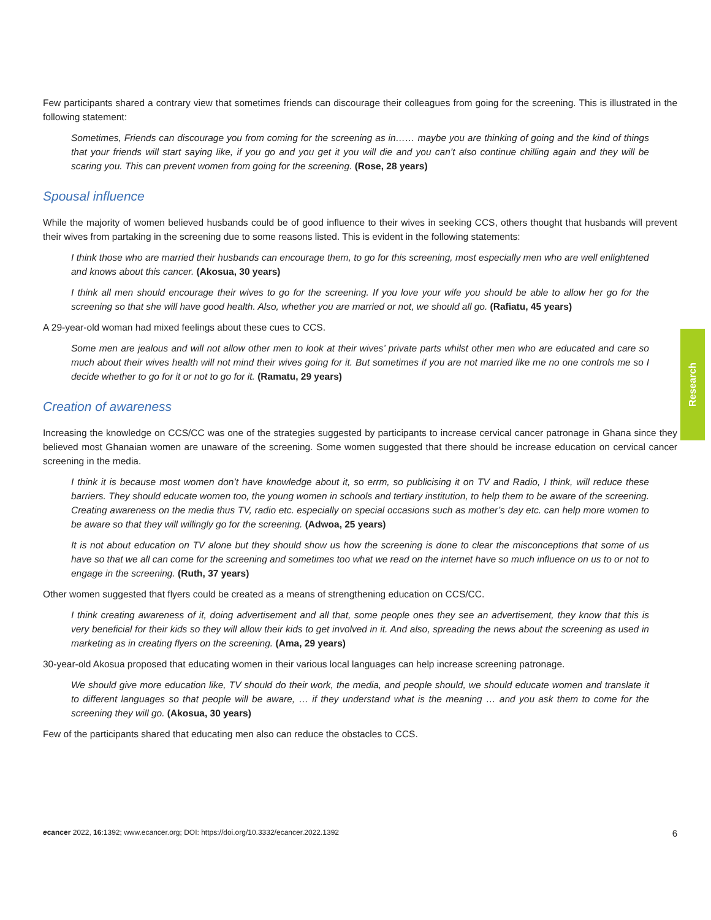Few participants shared a contrary view that sometimes friends can discourage their colleagues from going for the screening. This is illustrated in the following statement:
Sometimes, Friends can discourage you from coming for the screening as in…… maybe you are thinking of going and the kind of things that your friends will start saying like, if you go and you get it you will die and you can’t also continue chilling again and they will be scaring you. This can prevent women from going for the screening. (Rose, 28 years)
Spousal influence
While the majority of women believed husbands could be of good influence to their wives in seeking CCS, others thought that husbands will prevent their wives from partaking in the screening due to some reasons listed. This is evident in the following statements:
I think those who are married their husbands can encourage them, to go for this screening, most especially men who are well enlightened and knows about this cancer. (Akosua, 30 years)
I think all men should encourage their wives to go for the screening. If you love your wife you should be able to allow her go for the screening so that she will have good health. Also, whether you are married or not, we should all go. (Rafiatu, 45 years)
A 29-year-old woman had mixed feelings about these cues to CCS.
Some men are jealous and will not allow other men to look at their wives’ private parts whilst other men who are educated and care so much about their wives health will not mind their wives going for it. But sometimes if you are not married like me no one controls me so I decide whether to go for it or not to go for it. (Ramatu, 29 years)
Creation of awareness
Increasing the knowledge on CCS/CC was one of the strategies suggested by participants to increase cervical cancer patronage in Ghana since they believed most Ghanaian women are unaware of the screening. Some women suggested that there should be increase education on cervical cancer screening in the media.
I think it is because most women don’t have knowledge about it, so errm, so publicising it on TV and Radio, I think, will reduce these barriers. They should educate women too, the young women in schools and tertiary institution, to help them to be aware of the screening. Creating awareness on the media thus TV, radio etc. especially on special occasions such as mother’s day etc. can help more women to be aware so that they will willingly go for the screening. (Adwoa, 25 years)
It is not about education on TV alone but they should show us how the screening is done to clear the misconceptions that some of us have so that we all can come for the screening and sometimes too what we read on the internet have so much influence on us to or not to engage in the screening. (Ruth, 37 years)
Other women suggested that flyers could be created as a means of strengthening education on CCS/CC.
I think creating awareness of it, doing advertisement and all that, some people ones they see an advertisement, they know that this is very beneficial for their kids so they will allow their kids to get involved in it. And also, spreading the news about the screening as used in marketing as in creating flyers on the screening. (Ama, 29 years)
30-year-old Akosua proposed that educating women in their various local languages can help increase screening patronage.
We should give more education like, TV should do their work, the media, and people should, we should educate women and translate it to different languages so that people will be aware, … if they understand what is the meaning … and you ask them to come for the screening they will go. (Akosua, 30 years)
Few of the participants shared that educating men also can reduce the obstacles to CCS.
Research
ecancer 2022, 16:1392; www.ecancer.org; DOI: https://doi.org/10.3332/ecancer.2022.1392
6